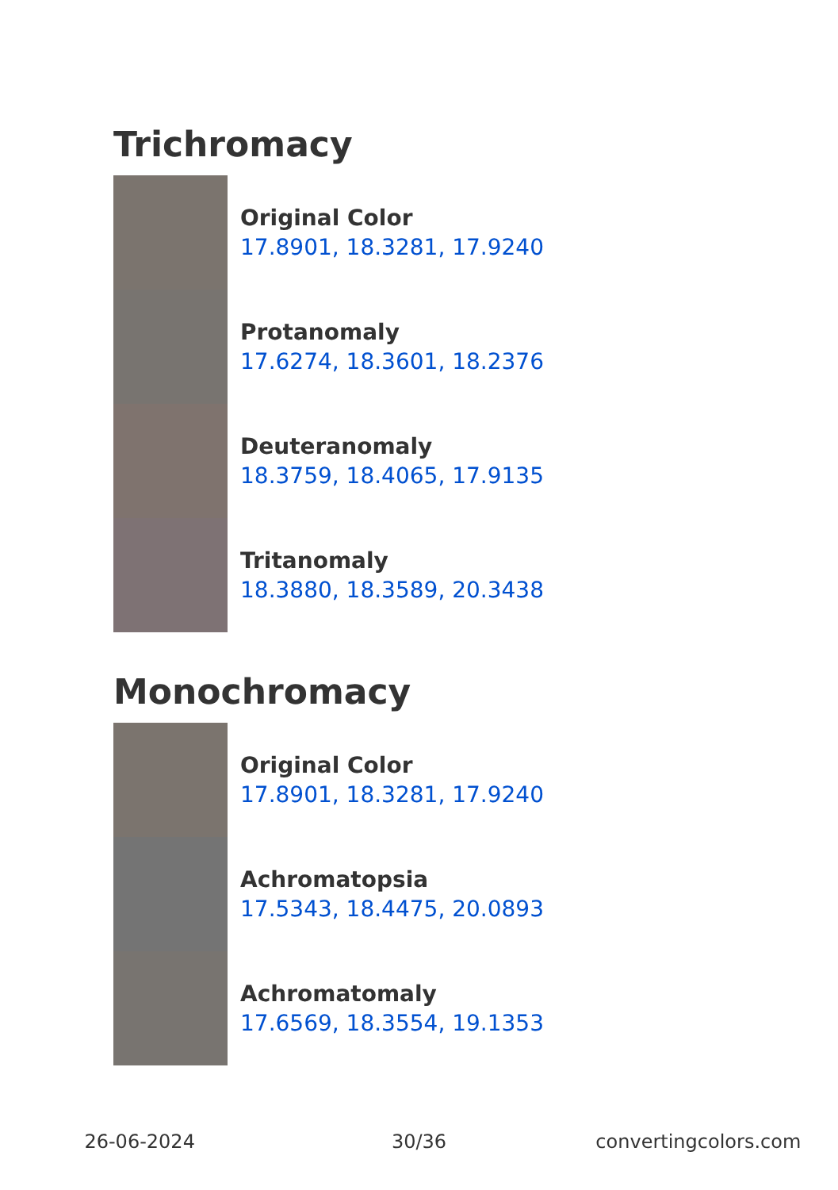Trichromacy
Original Color
17.8901, 18.3281, 17.9240
Protanomaly
17.6274, 18.3601, 18.2376
Deuteranomaly
18.3759, 18.4065, 17.9135
Tritanomaly
18.3880, 18.3589, 20.3438
Monochromacy
Original Color
17.8901, 18.3281, 17.9240
Achromatopsia
17.5343, 18.4475, 20.0893
Achromatomaly
17.6569, 18.3554, 19.1353
26-06-2024 30/36 convertingcolors.com